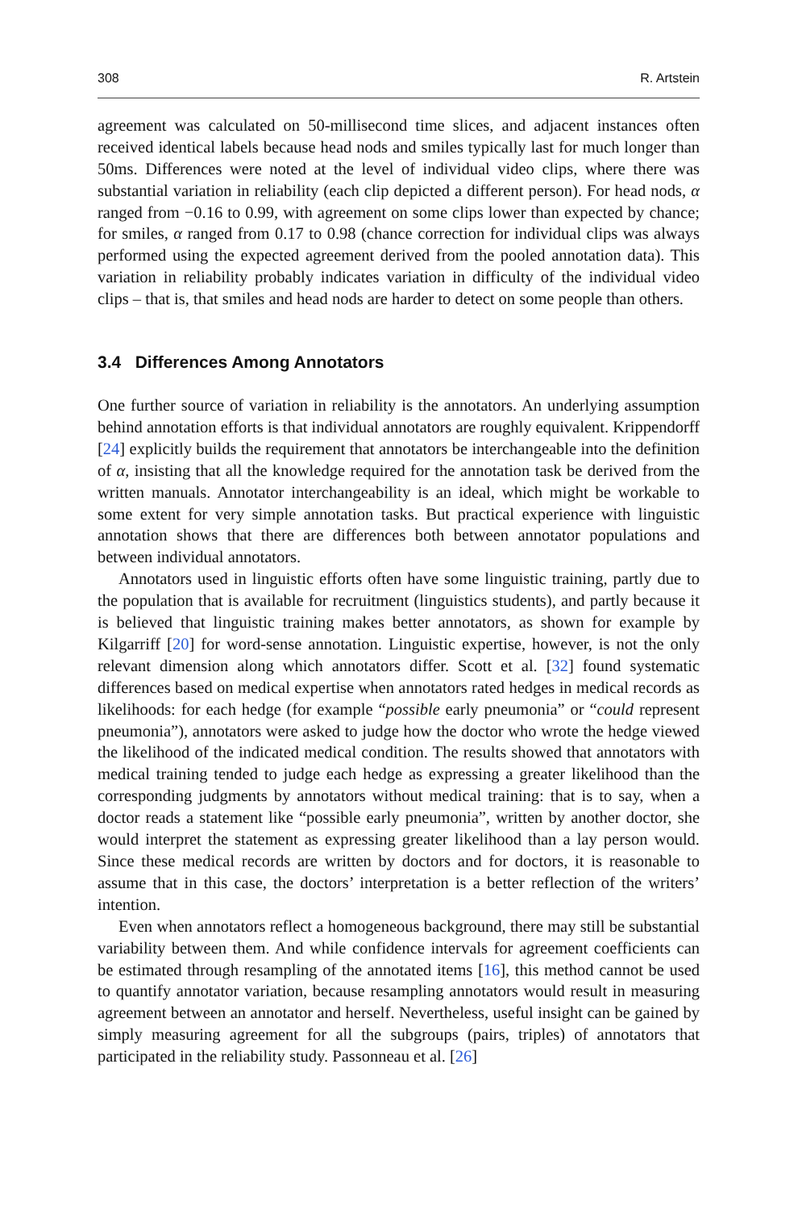308 R. Artstein
agreement was calculated on 50-millisecond time slices, and adjacent instances often received identical labels because head nods and smiles typically last for much longer than 50ms. Differences were noted at the level of individual video clips, where there was substantial variation in reliability (each clip depicted a different person). For head nods, α ranged from −0.16 to 0.99, with agreement on some clips lower than expected by chance; for smiles, α ranged from 0.17 to 0.98 (chance correction for individual clips was always performed using the expected agreement derived from the pooled annotation data). This variation in reliability probably indicates variation in difficulty of the individual video clips – that is, that smiles and head nods are harder to detect on some people than others.
3.4 Differences Among Annotators
One further source of variation in reliability is the annotators. An underlying assumption behind annotation efforts is that individual annotators are roughly equivalent. Krippendorff [24] explicitly builds the requirement that annotators be interchangeable into the definition of α, insisting that all the knowledge required for the annotation task be derived from the written manuals. Annotator interchangeability is an ideal, which might be workable to some extent for very simple annotation tasks. But practical experience with linguistic annotation shows that there are differences both between annotator populations and between individual annotators.
Annotators used in linguistic efforts often have some linguistic training, partly due to the population that is available for recruitment (linguistics students), and partly because it is believed that linguistic training makes better annotators, as shown for example by Kilgarriff [20] for word-sense annotation. Linguistic expertise, however, is not the only relevant dimension along which annotators differ. Scott et al. [32] found systematic differences based on medical expertise when annotators rated hedges in medical records as likelihoods: for each hedge (for example “possible early pneumonia” or “could represent pneumonia”), annotators were asked to judge how the doctor who wrote the hedge viewed the likelihood of the indicated medical condition. The results showed that annotators with medical training tended to judge each hedge as expressing a greater likelihood than the corresponding judgments by annotators without medical training: that is to say, when a doctor reads a statement like “possible early pneumonia”, written by another doctor, she would interpret the statement as expressing greater likelihood than a lay person would. Since these medical records are written by doctors and for doctors, it is reasonable to assume that in this case, the doctors’ interpretation is a better reflection of the writers’ intention.
Even when annotators reflect a homogeneous background, there may still be substantial variability between them. And while confidence intervals for agreement coefficients can be estimated through resampling of the annotated items [16], this method cannot be used to quantify annotator variation, because resampling annotators would result in measuring agreement between an annotator and herself. Nevertheless, useful insight can be gained by simply measuring agreement for all the subgroups (pairs, triples) of annotators that participated in the reliability study. Passonneau et al. [26]